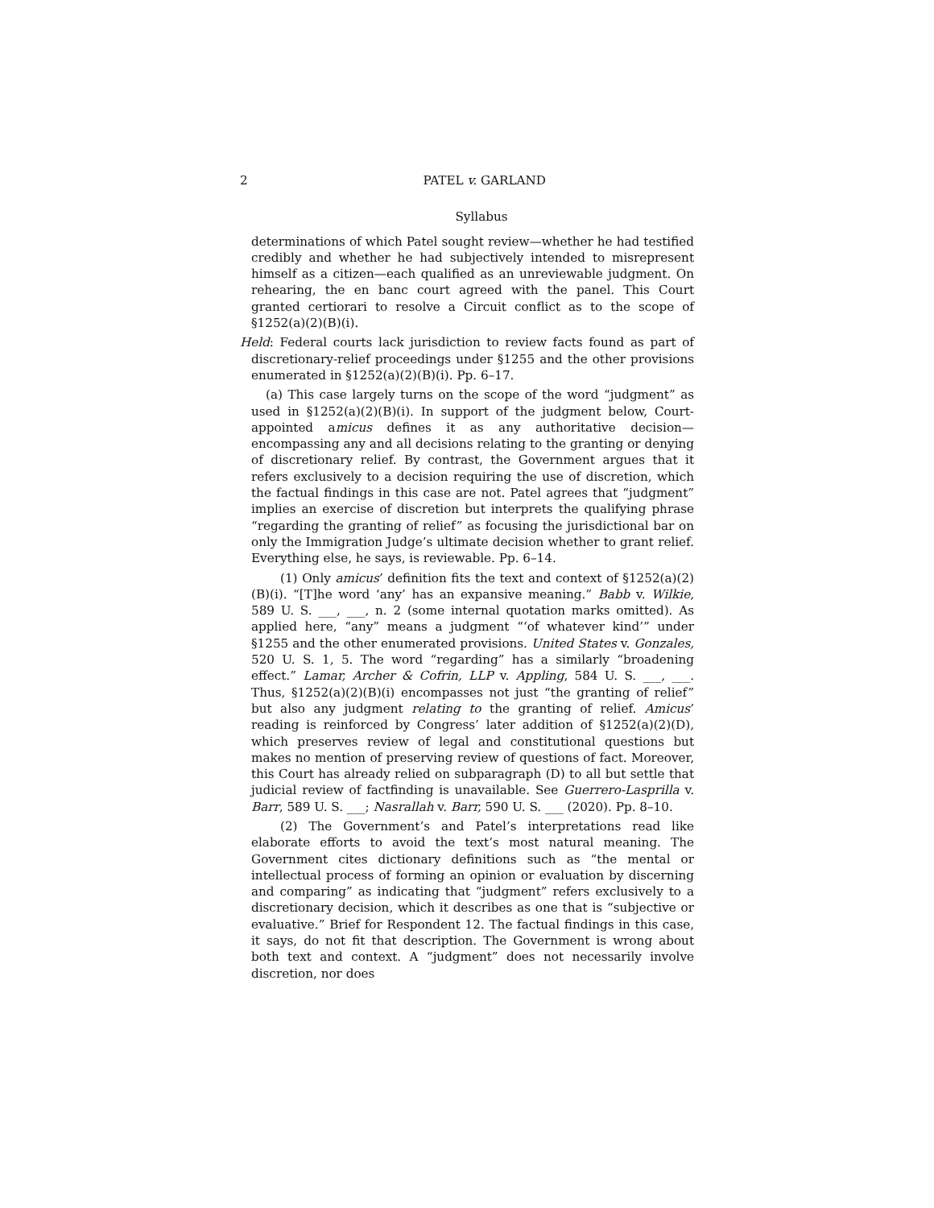2 PATEL v. GARLAND
Syllabus
determinations of which Patel sought review—whether he had testified credibly and whether he had subjectively intended to misrepresent himself as a citizen—each qualified as an unreviewable judgment. On rehearing, the en banc court agreed with the panel. This Court granted certiorari to resolve a Circuit conflict as to the scope of §1252(a)(2)(B)(i).
Held: Federal courts lack jurisdiction to review facts found as part of discretionary-relief proceedings under §1255 and the other provisions enumerated in §1252(a)(2)(B)(i). Pp. 6–17.
(a) This case largely turns on the scope of the word “judgment” as used in §1252(a)(2)(B)(i). In support of the judgment below, Court-appointed amicus defines it as any authoritative decision—encompassing any and all decisions relating to the granting or denying of discretionary relief. By contrast, the Government argues that it refers exclusively to a decision requiring the use of discretion, which the factual findings in this case are not. Patel agrees that “judgment” implies an exercise of discretion but interprets the qualifying phrase “regarding the granting of relief” as focusing the jurisdictional bar on only the Immigration Judge’s ultimate decision whether to grant relief. Everything else, he says, is reviewable. Pp. 6–14.
(1) Only amicus’ definition fits the text and context of §1252(a)(2)(B)(i). “[T]he word ‘any’ has an expansive meaning.” Babb v. Wilkie, 589 U. S. ___, ___, n. 2 (some internal quotation marks omitted). As applied here, “any” means a judgment “‘of whatever kind’” under §1255 and the other enumerated provisions. United States v. Gonzales, 520 U. S. 1, 5. The word “regarding” has a similarly “broadening effect.” Lamar, Archer & Cofrin, LLP v. Appling, 584 U. S. ___, ___. Thus, §1252(a)(2)(B)(i) encompasses not just “the granting of relief” but also any judgment relating to the granting of relief. Amicus’ reading is reinforced by Congress’ later addition of §1252(a)(2)(D), which preserves review of legal and constitutional questions but makes no mention of preserving review of questions of fact. Moreover, this Court has already relied on subparagraph (D) to all but settle that judicial review of factfinding is unavailable. See Guerrero-Lasprilla v. Barr, 589 U. S. ___; Nasrallah v. Barr, 590 U. S. ___ (2020). Pp. 8–10.
(2) The Government’s and Patel’s interpretations read like elaborate efforts to avoid the text’s most natural meaning. The Government cites dictionary definitions such as “the mental or intellectual process of forming an opinion or evaluation by discerning and comparing” as indicating that “judgment” refers exclusively to a discretionary decision, which it describes as one that is “subjective or evaluative.” Brief for Respondent 12. The factual findings in this case, it says, do not fit that description. The Government is wrong about both text and context. A “judgment” does not necessarily involve discretion, nor does